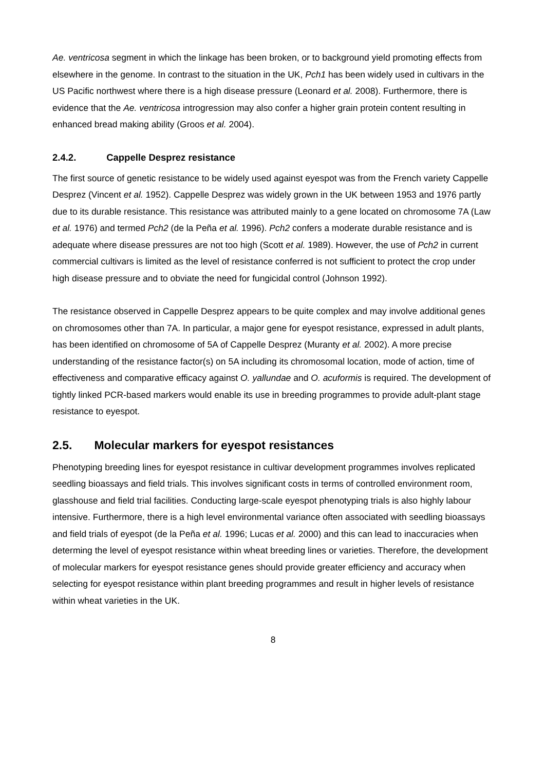Ae. ventricosa segment in which the linkage has been broken, or to background yield promoting effects from elsewhere in the genome. In contrast to the situation in the UK, Pch1 has been widely used in cultivars in the US Pacific northwest where there is a high disease pressure (Leonard et al. 2008). Furthermore, there is evidence that the Ae. ventricosa introgression may also confer a higher grain protein content resulting in enhanced bread making ability (Groos et al. 2004).
2.4.2. Cappelle Desprez resistance
The first source of genetic resistance to be widely used against eyespot was from the French variety Cappelle Desprez (Vincent et al. 1952). Cappelle Desprez was widely grown in the UK between 1953 and 1976 partly due to its durable resistance. This resistance was attributed mainly to a gene located on chromosome 7A (Law et al. 1976) and termed Pch2 (de la Peña et al. 1996). Pch2 confers a moderate durable resistance and is adequate where disease pressures are not too high (Scott et al. 1989). However, the use of Pch2 in current commercial cultivars is limited as the level of resistance conferred is not sufficient to protect the crop under high disease pressure and to obviate the need for fungicidal control (Johnson 1992).
The resistance observed in Cappelle Desprez appears to be quite complex and may involve additional genes on chromosomes other than 7A. In particular, a major gene for eyespot resistance, expressed in adult plants, has been identified on chromosome of 5A of Cappelle Desprez (Muranty et al. 2002). A more precise understanding of the resistance factor(s) on 5A including its chromosomal location, mode of action, time of effectiveness and comparative efficacy against O. yallundae and O. acuformis is required. The development of tightly linked PCR-based markers would enable its use in breeding programmes to provide adult-plant stage resistance to eyespot.
2.5. Molecular markers for eyespot resistances
Phenotyping breeding lines for eyespot resistance in cultivar development programmes involves replicated seedling bioassays and field trials. This involves significant costs in terms of controlled environment room, glasshouse and field trial facilities. Conducting large-scale eyespot phenotyping trials is also highly labour intensive. Furthermore, there is a high level environmental variance often associated with seedling bioassays and field trials of eyespot (de la Peña et al. 1996; Lucas et al. 2000) and this can lead to inaccuracies when determing the level of eyespot resistance within wheat breeding lines or varieties. Therefore, the development of molecular markers for eyespot resistance genes should provide greater efficiency and accuracy when selecting for eyespot resistance within plant breeding programmes and result in higher levels of resistance within wheat varieties in the UK.
8